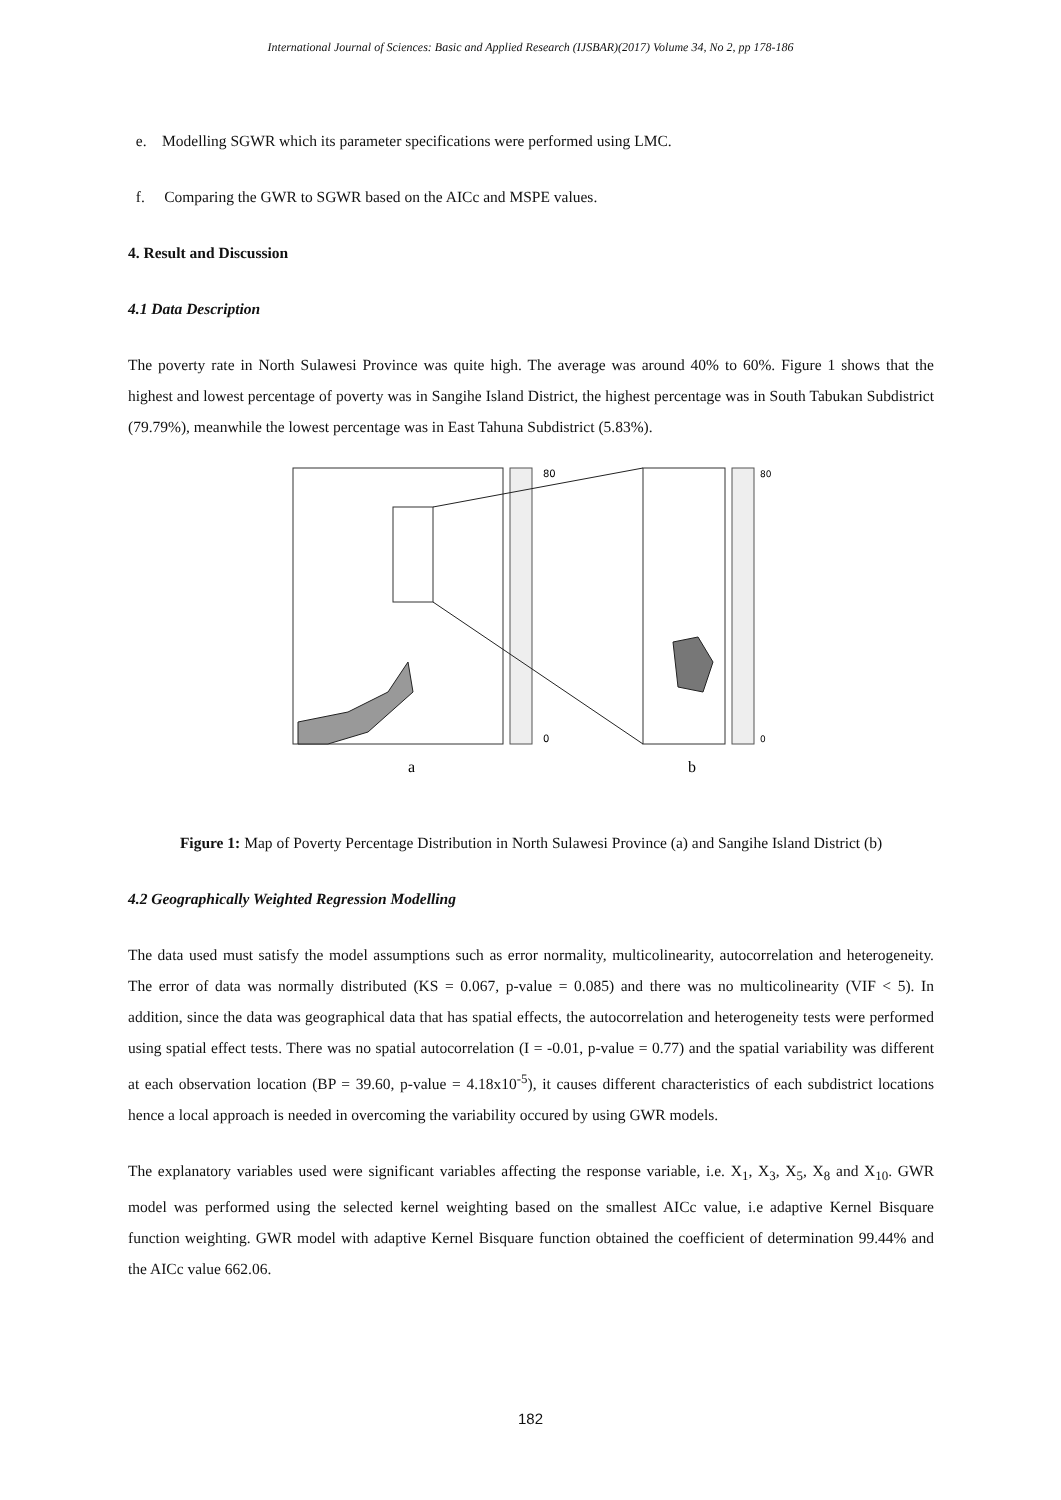International Journal of Sciences: Basic and Applied Research (IJSBAR)(2017) Volume 34, No 2, pp 178-186
e. Modelling SGWR which its parameter specifications were performed using LMC.
f. Comparing the GWR to SGWR based on the AICc and MSPE values.
4. Result and Discussion
4.1 Data Description
The poverty rate in North Sulawesi Province was quite high. The average was around 40% to 60%. Figure 1 shows that the highest and lowest percentage of poverty was in Sangihe Island District, the highest percentage was in South Tabukan Subdistrict (79.79%), meanwhile the lowest percentage was in East Tahuna Subdistrict (5.83%).
80
0
80
0
a
b
Figure 1: Map of Poverty Percentage Distribution in North Sulawesi Province (a) and Sangihe Island District (b)
4.2 Geographically Weighted Regression Modelling
The data used must satisfy the model assumptions such as error normality, multicolinearity, autocorrelation and heterogeneity. The error of data was normally distributed (KS = 0.067, p-value = 0.085) and there was no multicolinearity (VIF < 5). In addition, since the data was geographical data that has spatial effects, the autocorrelation and heterogeneity tests were performed using spatial effect tests. There was no spatial autocorrelation (I = -0.01, p-value = 0.77) and the spatial variability was different at each observation location (BP = 39.60, p-value = 4.18x10<sup>-5</sup>), it causes different characteristics of each subdistrict locations hence a local approach is needed in overcoming the variability occured by using GWR models.
The explanatory variables used were significant variables affecting the response variable, i.e. X<sub>1</sub>, X<sub>3</sub>, X<sub>5</sub>, X<sub>8</sub> and X<sub>10</sub>. GWR model was performed using the selected kernel weighting based on the smallest AICc value, i.e adaptive Kernel Bisquare function weighting. GWR model with adaptive Kernel Bisquare function obtained the coefficient of determination 99.44% and the AICc value 662.06.
182